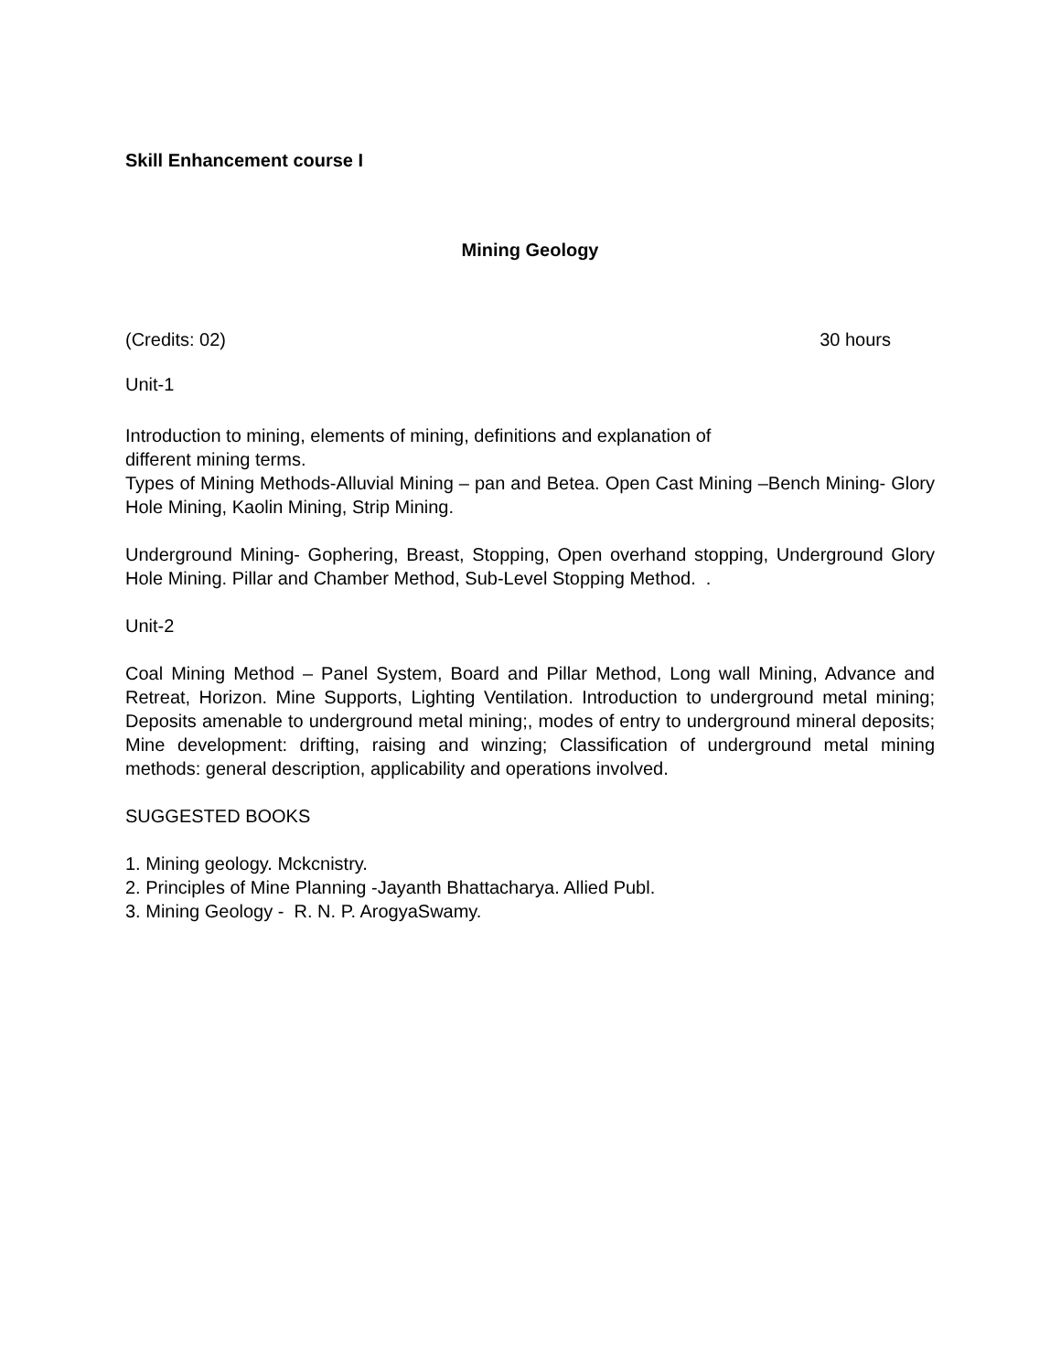Skill Enhancement course I
Mining Geology
(Credits: 02) 30 hours
Unit-1
Introduction to mining, elements of mining, definitions and explanation of
different mining terms.
Types of Mining Methods-Alluvial Mining – pan and Betea. Open Cast Mining –Bench Mining- Glory Hole Mining, Kaolin Mining, Strip Mining.
Underground Mining- Gophering, Breast, Stopping, Open overhand stopping, Underground Glory Hole Mining. Pillar and Chamber Method, Sub-Level Stopping Method. .
Unit-2
Coal Mining Method – Panel System, Board and Pillar Method, Long wall Mining, Advance and Retreat, Horizon. Mine Supports, Lighting Ventilation. Introduction to underground metal mining; Deposits amenable to underground metal mining;, modes of entry to underground mineral deposits; Mine development: drifting, raising and winzing; Classification of underground metal mining methods: general description, applicability and operations involved.
SUGGESTED BOOKS
1. Mining geology. Mckcnistry.
2. Principles of Mine Planning -Jayanth Bhattacharya. Allied Publ.
3. Mining Geology - R. N. P. ArogyaSwamy.